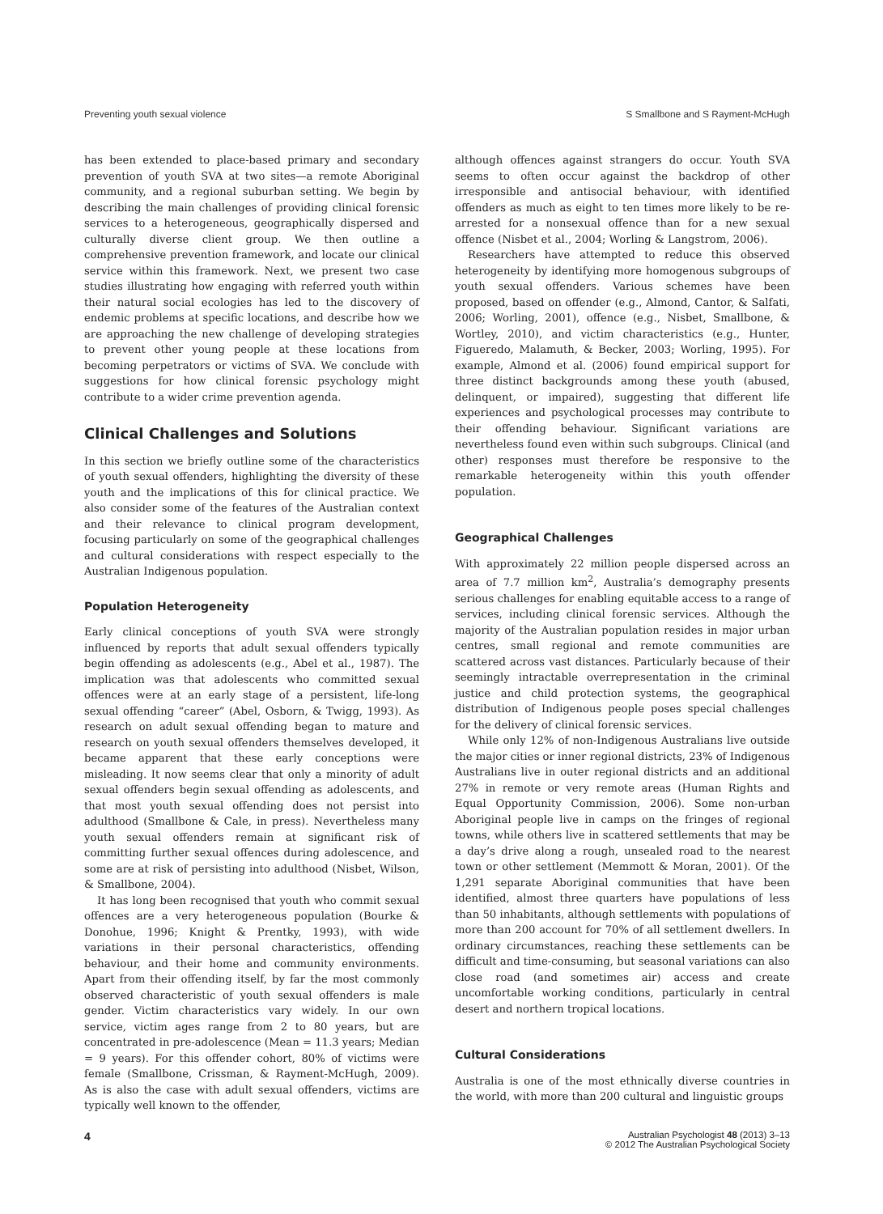Preventing youth sexual violence S Smallbone and S Rayment-McHugh
has been extended to place-based primary and secondary prevention of youth SVA at two sites—a remote Aboriginal community, and a regional suburban setting. We begin by describing the main challenges of providing clinical forensic services to a heterogeneous, geographically dispersed and culturally diverse client group. We then outline a comprehensive prevention framework, and locate our clinical service within this framework. Next, we present two case studies illustrating how engaging with referred youth within their natural social ecologies has led to the discovery of endemic problems at specific locations, and describe how we are approaching the new challenge of developing strategies to prevent other young people at these locations from becoming perpetrators or victims of SVA. We conclude with suggestions for how clinical forensic psychology might contribute to a wider crime prevention agenda.
Clinical Challenges and Solutions
In this section we briefly outline some of the characteristics of youth sexual offenders, highlighting the diversity of these youth and the implications of this for clinical practice. We also consider some of the features of the Australian context and their relevance to clinical program development, focusing particularly on some of the geographical challenges and cultural considerations with respect especially to the Australian Indigenous population.
Population Heterogeneity
Early clinical conceptions of youth SVA were strongly influenced by reports that adult sexual offenders typically begin offending as adolescents (e.g., Abel et al., 1987). The implication was that adolescents who committed sexual offences were at an early stage of a persistent, life-long sexual offending “career” (Abel, Osborn, & Twigg, 1993). As research on adult sexual offending began to mature and research on youth sexual offenders themselves developed, it became apparent that these early conceptions were misleading. It now seems clear that only a minority of adult sexual offenders begin sexual offending as adolescents, and that most youth sexual offending does not persist into adulthood (Smallbone & Cale, in press). Nevertheless many youth sexual offenders remain at significant risk of committing further sexual offences during adolescence, and some are at risk of persisting into adulthood (Nisbet, Wilson, & Smallbone, 2004).
It has long been recognised that youth who commit sexual offences are a very heterogeneous population (Bourke & Donohue, 1996; Knight & Prentky, 1993), with wide variations in their personal characteristics, offending behaviour, and their home and community environments. Apart from their offending itself, by far the most commonly observed characteristic of youth sexual offenders is male gender. Victim characteristics vary widely. In our own service, victim ages range from 2 to 80 years, but are concentrated in pre-adolescence (Mean = 11.3 years; Median = 9 years). For this offender cohort, 80% of victims were female (Smallbone, Crissman, & Rayment-McHugh, 2009). As is also the case with adult sexual offenders, victims are typically well known to the offender,
although offences against strangers do occur. Youth SVA seems to often occur against the backdrop of other irresponsible and antisocial behaviour, with identified offenders as much as eight to ten times more likely to be re-arrested for a nonsexual offence than for a new sexual offence (Nisbet et al., 2004; Worling & Langstrom, 2006).
Researchers have attempted to reduce this observed heterogeneity by identifying more homogenous subgroups of youth sexual offenders. Various schemes have been proposed, based on offender (e.g., Almond, Cantor, & Salfati, 2006; Worling, 2001), offence (e.g., Nisbet, Smallbone, & Wortley, 2010), and victim characteristics (e.g., Hunter, Figueredo, Malamuth, & Becker, 2003; Worling, 1995). For example, Almond et al. (2006) found empirical support for three distinct backgrounds among these youth (abused, delinquent, or impaired), suggesting that different life experiences and psychological processes may contribute to their offending behaviour. Significant variations are nevertheless found even within such subgroups. Clinical (and other) responses must therefore be responsive to the remarkable heterogeneity within this youth offender population.
Geographical Challenges
With approximately 22 million people dispersed across an area of 7.7 million km<sup>2</sup>, Australia’s demography presents serious challenges for enabling equitable access to a range of services, including clinical forensic services. Although the majority of the Australian population resides in major urban centres, small regional and remote communities are scattered across vast distances. Particularly because of their seemingly intractable overrepresentation in the criminal justice and child protection systems, the geographical distribution of Indigenous people poses special challenges for the delivery of clinical forensic services.
While only 12% of non-Indigenous Australians live outside the major cities or inner regional districts, 23% of Indigenous Australians live in outer regional districts and an additional 27% in remote or very remote areas (Human Rights and Equal Opportunity Commission, 2006). Some non-urban Aboriginal people live in camps on the fringes of regional towns, while others live in scattered settlements that may be a day’s drive along a rough, unsealed road to the nearest town or other settlement (Memmott & Moran, 2001). Of the 1,291 separate Aboriginal communities that have been identified, almost three quarters have populations of less than 50 inhabitants, although settlements with populations of more than 200 account for 70% of all settlement dwellers. In ordinary circumstances, reaching these settlements can be difficult and time-consuming, but seasonal variations can also close road (and sometimes air) access and create uncomfortable working conditions, particularly in central desert and northern tropical locations.
Cultural Considerations
Australia is one of the most ethnically diverse countries in the world, with more than 200 cultural and linguistic groups
4 Australian Psychologist 48 (2013) 3–13
© 2012 The Australian Psychological Society